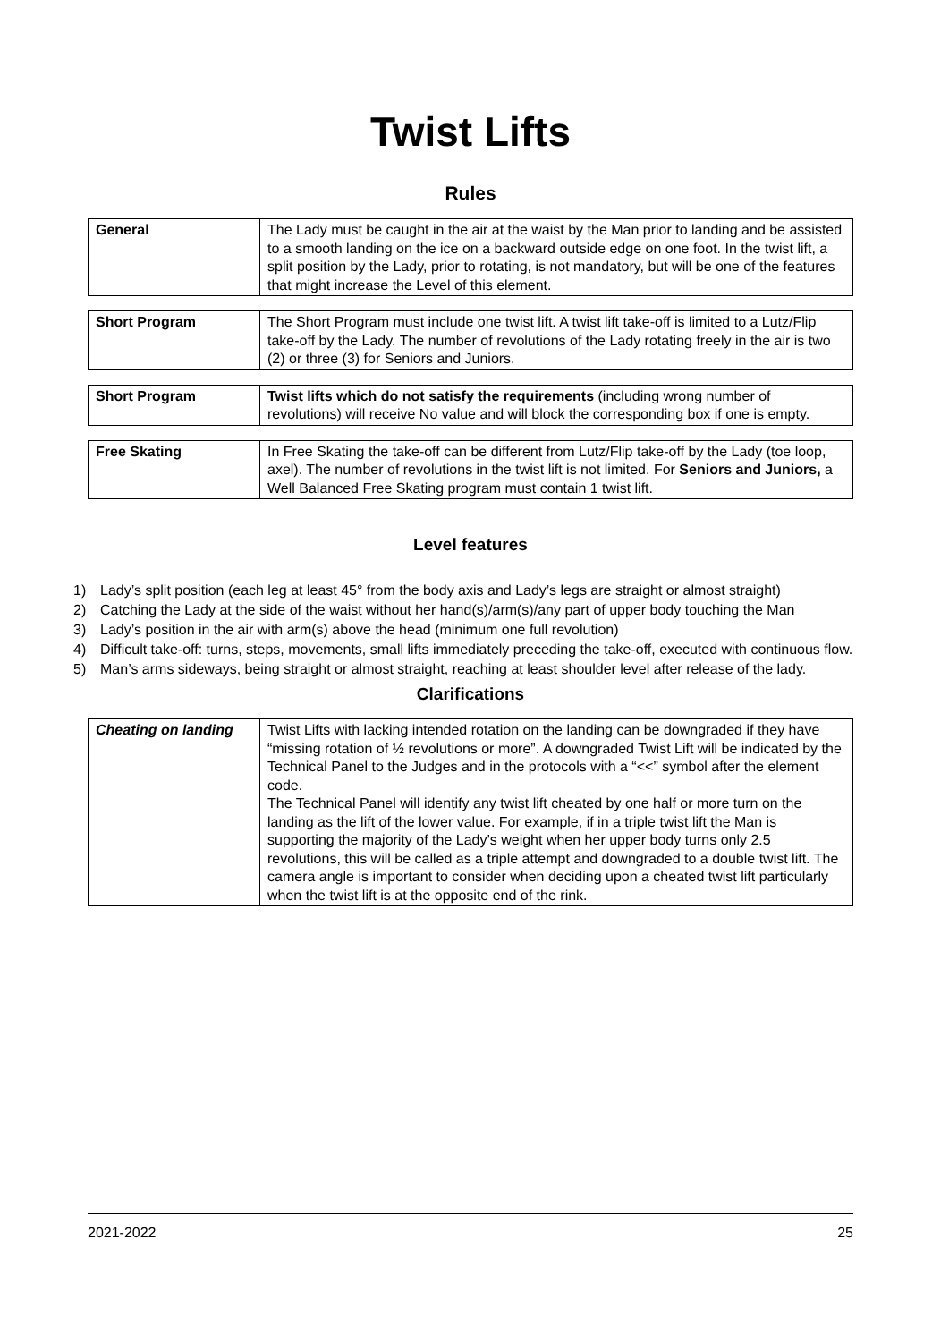Twist Lifts
Rules
| General | The Lady must be caught in the air at the waist by the Man prior to landing and be assisted to a smooth landing on the ice on a backward outside edge on one foot. In the twist lift, a split position by the Lady, prior to rotating, is not mandatory, but will be one of the features that might increase the Level of this element. |
| Short Program | The Short Program must include one twist lift. A twist lift take-off is limited to a Lutz/Flip take-off by the Lady. The number of revolutions of the Lady rotating freely in the air is two (2) or three (3) for Seniors and Juniors. |
| Short Program | Twist lifts which do not satisfy the requirements (including wrong number of revolutions) will receive No value and will block the corresponding box if one is empty. |
| Free Skating | In Free Skating the take-off can be different from Lutz/Flip take-off by the Lady (toe loop, axel). The number of revolutions in the twist lift is not limited. For Seniors and Juniors, a Well Balanced Free Skating program must contain 1 twist lift. |
Level features
1) Lady’s split position (each leg at least 45° from the body axis and Lady’s legs are straight or almost straight)
2) Catching the Lady at the side of the waist without her hand(s)/arm(s)/any part of upper body touching the Man
3) Lady’s position in the air with arm(s) above the head (minimum one full revolution)
4) Difficult take-off: turns, steps, movements, small lifts immediately preceding the take-off, executed with continuous flow.
5) Man’s arms sideways, being straight or almost straight, reaching at least shoulder level after release of the lady.
Clarifications
| Cheating on landing | Twist Lifts with lacking intended rotation on the landing can be downgraded if they have “missing rotation of ½ revolutions or more”. A downgraded Twist Lift will be indicated by the Technical Panel to the Judges and in the protocols with a “<<” symbol after the element code. The Technical Panel will identify any twist lift cheated by one half or more turn on the landing as the lift of the lower value. For example, if in a triple twist lift the Man is supporting the majority of the Lady’s weight when her upper body turns only 2.5 revolutions, this will be called as a triple attempt and downgraded to a double twist lift. The camera angle is important to consider when deciding upon a cheated twist lift particularly when the twist lift is at the opposite end of the rink. |
2021-2022 25